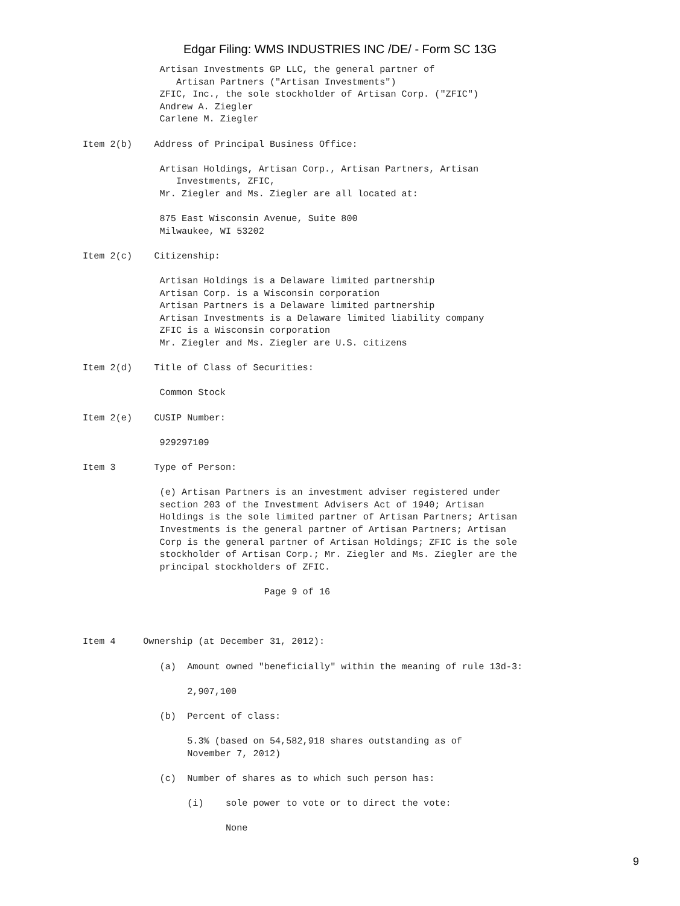Edgar Filing: WMS INDUSTRIES INC /DE/ - Form SC 13G
              Artisan Investments GP LLC, the general partner of
                 Artisan Partners ("Artisan Investments")
              ZFIC, Inc., the sole stockholder of Artisan Corp. ("ZFIC")
              Andrew A. Ziegler
              Carlene M. Ziegler

Item 2(b)    Address of Principal Business Office:

              Artisan Holdings, Artisan Corp., Artisan Partners, Artisan
                 Investments, ZFIC,
              Mr. Ziegler and Ms. Ziegler are all located at:

              875 East Wisconsin Avenue, Suite 800
              Milwaukee, WI 53202

Item 2(c)    Citizenship:

              Artisan Holdings is a Delaware limited partnership
              Artisan Corp. is a Wisconsin corporation
              Artisan Partners is a Delaware limited partnership
              Artisan Investments is a Delaware limited liability company
              ZFIC is a Wisconsin corporation
              Mr. Ziegler and Ms. Ziegler are U.S. citizens

Item 2(d)    Title of Class of Securities:

              Common Stock

Item 2(e)    CUSIP Number:

              929297109

Item 3       Type of Person:

              (e) Artisan Partners is an investment adviser registered under
              section 203 of the Investment Advisers Act of 1940; Artisan
              Holdings is the sole limited partner of Artisan Partners; Artisan
              Investments is the general partner of Artisan Partners; Artisan
              Corp is the general partner of Artisan Holdings; ZFIC is the sole
              stockholder of Artisan Corp.; Mr. Ziegler and Ms. Ziegler are the
              principal stockholders of ZFIC.

                                 Page 9 of 16



Item 4     Ownership (at December 31, 2012):

              (a)  Amount owned "beneficially" within the meaning of rule 13d-3:

                   2,907,100

              (b)  Percent of class:

                   5.3% (based on 54,582,918 shares outstanding as of
                   November 7, 2012)

              (c)  Number of shares as to which such person has:

                   (i)    sole power to vote or to direct the vote:

                          None
9